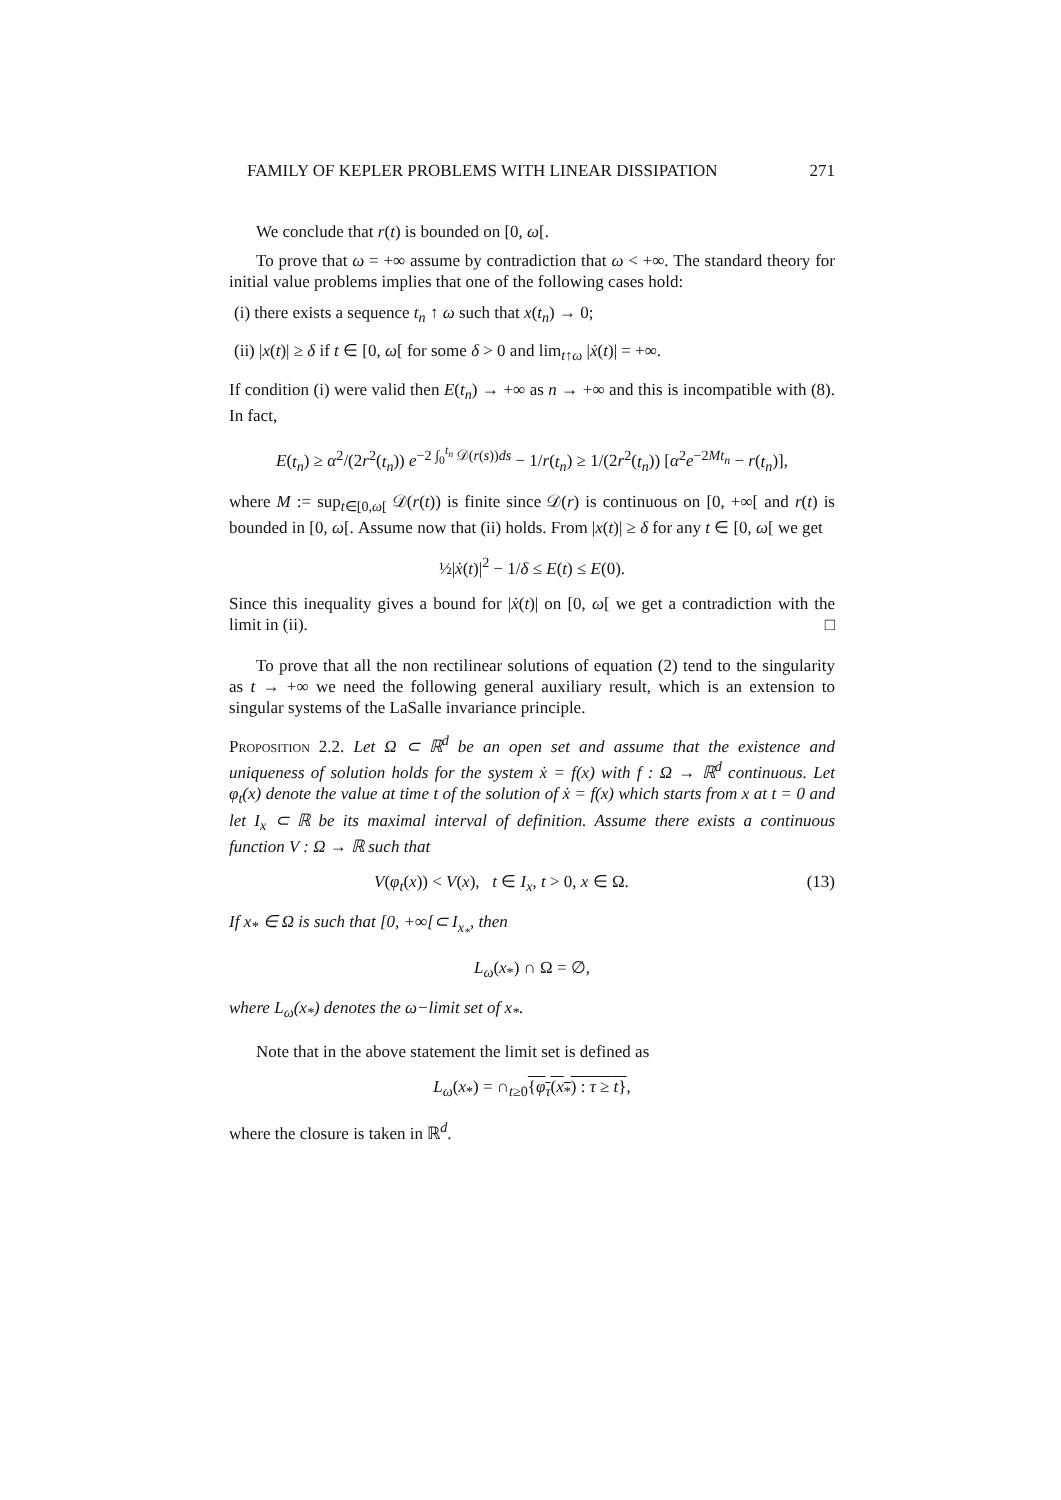FAMILY OF KEPLER PROBLEMS WITH LINEAR DISSIPATION 271
We conclude that r(t) is bounded on [0, ω[.
To prove that ω = +∞ assume by contradiction that ω < +∞. The standard theory for initial value problems implies that one of the following cases hold:
(i) there exists a sequence t<sub>n</sub> ↑ ω such that x(t<sub>n</sub>) → 0;
(ii) |x(t)| ≥ δ if t ∈ [0, ω[ for some δ > 0 and lim<sub>t↑ω</sub> |ẋ(t)| = +∞.
If condition (i) were valid then E(t<sub>n</sub>) → +∞ as n → +∞ and this is incompatible with (8). In fact,
E(t<sub>n</sub>) ≥ α<sup>2</sup>/(2r<sup>2</sup>(t<sub>n</sub>)) e<sup>−2 ∫<sub>0</sub><sup>t<sub>n</sub></sup> 𝒟(r(s))ds</sup> − 1/r(t<sub>n</sub>) ≥ 1/(2r<sup>2</sup>(t<sub>n</sub>)) [α<sup>2</sup>e<sup>−2Mt<sub>n</sub></sup> − r(t<sub>n</sub>)],
where M := sup<sub>t∈[0,ω[</sub> 𝒟(r(t)) is finite since 𝒟(r) is continuous on [0, +∞[ and r(t) is bounded in [0, ω[. Assume now that (ii) holds. From |x(t)| ≥ δ for any t ∈ [0, ω[ we get
½|ẋ(t)|<sup>2</sup> − 1/δ ≤ E(t) ≤ E(0).
Since this inequality gives a bound for |ẋ(t)| on [0, ω[ we get a contradiction with the limit in (ii). □
To prove that all the non rectilinear solutions of equation (2) tend to the singularity as t → +∞ we need the following general auxiliary result, which is an extension to singular systems of the LaSalle invariance principle.
Proposition 2.2. Let Ω ⊂ ℝ<sup>d</sup> be an open set and assume that the existence and uniqueness of solution holds for the system ẋ = f(x) with f : Ω → ℝ<sup>d</sup> continuous. Let φ<sub>t</sub>(x) denote the value at time t of the solution of ẋ = f(x) which starts from x at t = 0 and let I<sub>x</sub> ⊂ ℝ be its maximal interval of definition. Assume there exists a continuous function V : Ω → ℝ such that
V(φ<sub>t</sub>(x)) < V(x), t ∈ I<sub>x</sub>, t > 0, x ∈ Ω. (13)
If x<sub>*</sub> ∈ Ω is such that [0, +∞[⊂ I<sub>x<sub>*</sub></sub>, then
L<sub>ω</sub>(x<sub>*</sub>) ∩ Ω = ∅,
where L<sub>ω</sub>(x<sub>*</sub>) denotes the ω−limit set of x<sub>*</sub>.
Note that in the above statement the limit set is defined as
L<sub>ω</sub>(x<sub>*</sub>) = ∩<sub>t≥0</sub>{φ<sub>τ</sub>(x<sub>*</sub>) : τ ≥ t},
where the closure is taken in ℝ<sup>d</sup>.